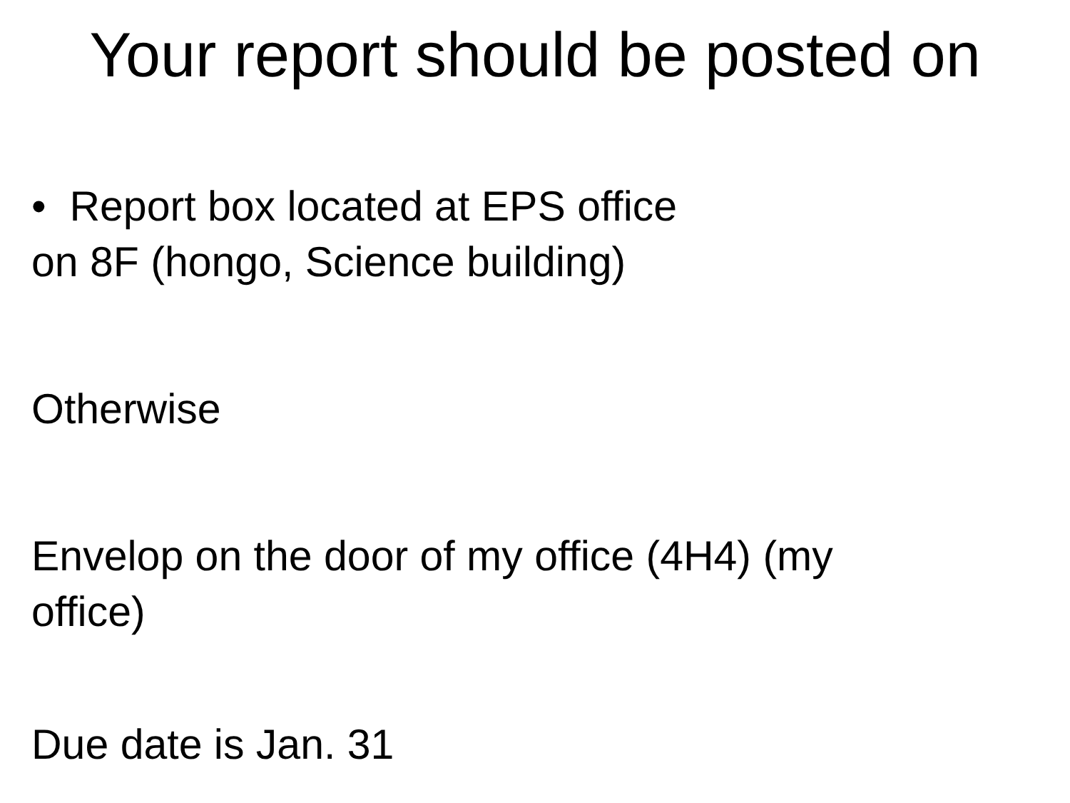Your report should be posted on
• Report box located at EPS office
on 8F (hongo, Science building)
Otherwise
Envelop on the door of my office (4H4) (my
office)
Due date is Jan. 31